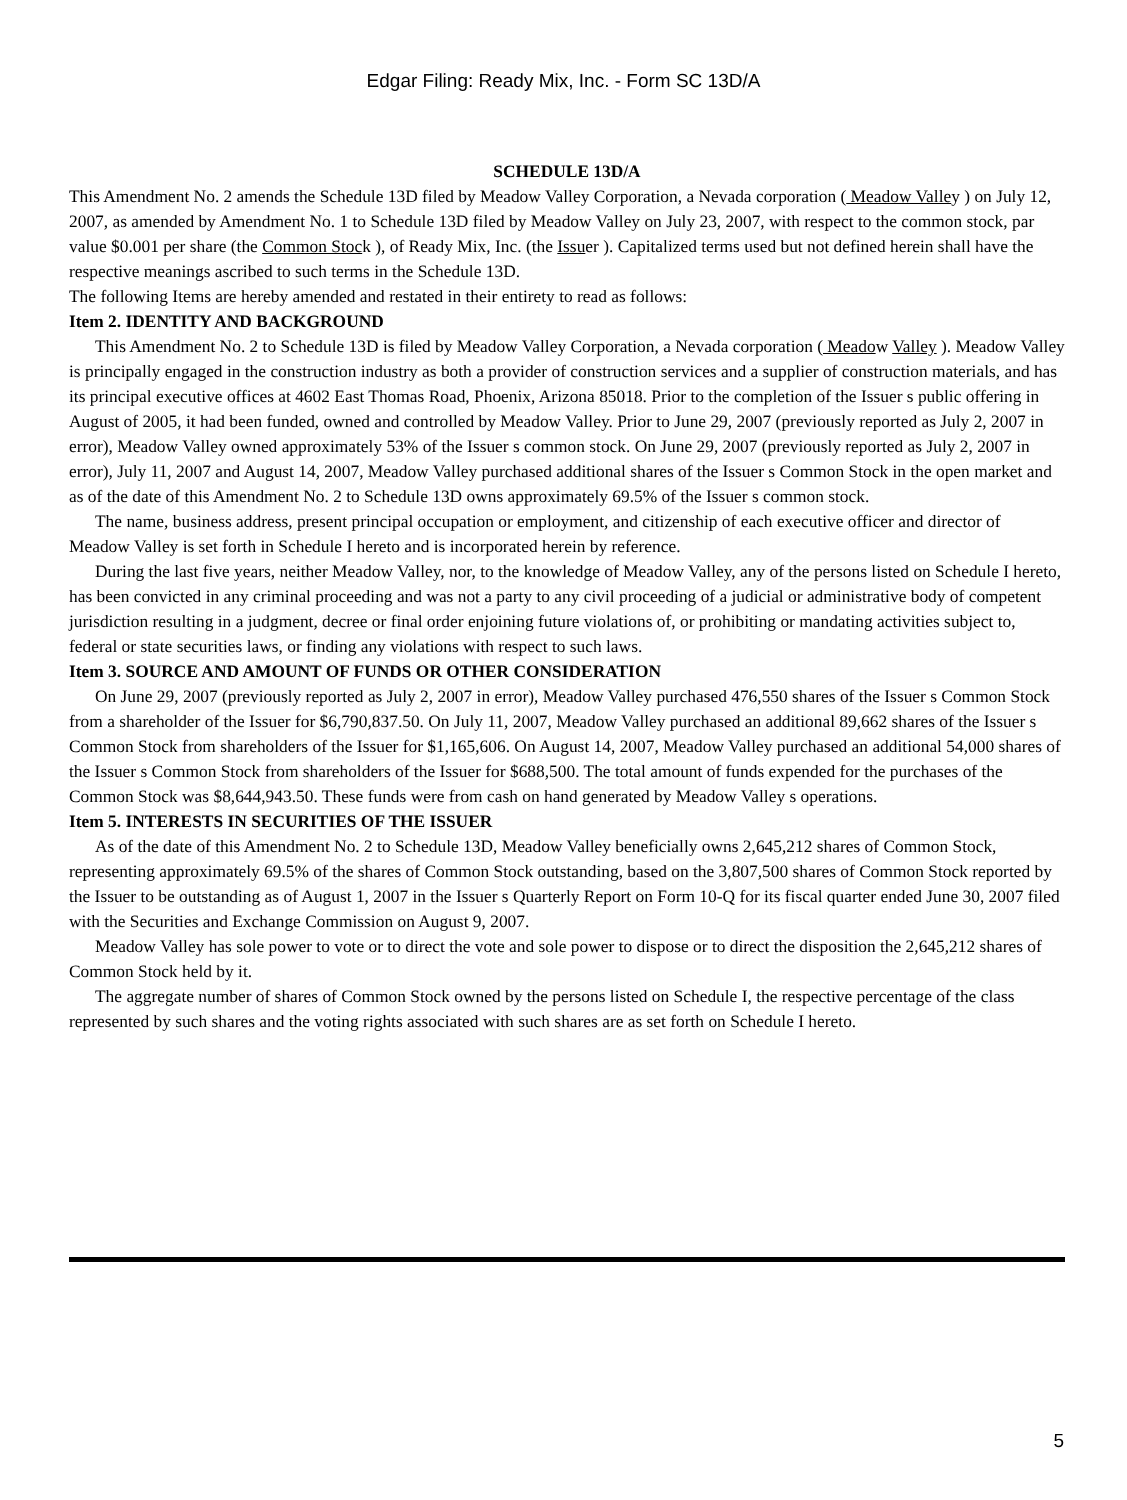Edgar Filing: Ready Mix, Inc. - Form SC 13D/A
SCHEDULE 13D/A
This Amendment No. 2 amends the Schedule 13D filed by Meadow Valley Corporation, a Nevada corporation ( Meadow Valley ) on July 12, 2007, as amended by Amendment No. 1 to Schedule 13D filed by Meadow Valley on July 23, 2007, with respect to the common stock, par value $0.001 per share (the Common Stock ), of Ready Mix, Inc. (the Issuer ). Capitalized terms used but not defined herein shall have the respective meanings ascribed to such terms in the Schedule 13D.
The following Items are hereby amended and restated in their entirety to read as follows:
Item 2. IDENTITY AND BACKGROUND
This Amendment No. 2 to Schedule 13D is filed by Meadow Valley Corporation, a Nevada corporation ( Meadow Valley ). Meadow Valley is principally engaged in the construction industry as both a provider of construction services and a supplier of construction materials, and has its principal executive offices at 4602 East Thomas Road, Phoenix, Arizona 85018. Prior to the completion of the Issuer s public offering in August of 2005, it had been funded, owned and controlled by Meadow Valley. Prior to June 29, 2007 (previously reported as July 2, 2007 in error), Meadow Valley owned approximately 53% of the Issuer s common stock. On June 29, 2007 (previously reported as July 2, 2007 in error), July 11, 2007 and August 14, 2007, Meadow Valley purchased additional shares of the Issuer s Common Stock in the open market and as of the date of this Amendment No. 2 to Schedule 13D owns approximately 69.5% of the Issuer s common stock.
The name, business address, present principal occupation or employment, and citizenship of each executive officer and director of Meadow Valley is set forth in Schedule I hereto and is incorporated herein by reference.
During the last five years, neither Meadow Valley, nor, to the knowledge of Meadow Valley, any of the persons listed on Schedule I hereto, has been convicted in any criminal proceeding and was not a party to any civil proceeding of a judicial or administrative body of competent jurisdiction resulting in a judgment, decree or final order enjoining future violations of, or prohibiting or mandating activities subject to, federal or state securities laws, or finding any violations with respect to such laws.
Item 3. SOURCE AND AMOUNT OF FUNDS OR OTHER CONSIDERATION
On June 29, 2007 (previously reported as July 2, 2007 in error), Meadow Valley purchased 476,550 shares of the Issuer s Common Stock from a shareholder of the Issuer for $6,790,837.50. On July 11, 2007, Meadow Valley purchased an additional 89,662 shares of the Issuer s Common Stock from shareholders of the Issuer for $1,165,606. On August 14, 2007, Meadow Valley purchased an additional 54,000 shares of the Issuer s Common Stock from shareholders of the Issuer for $688,500. The total amount of funds expended for the purchases of the Common Stock was $8,644,943.50. These funds were from cash on hand generated by Meadow Valley s operations.
Item 5. INTERESTS IN SECURITIES OF THE ISSUER
As of the date of this Amendment No. 2 to Schedule 13D, Meadow Valley beneficially owns 2,645,212 shares of Common Stock, representing approximately 69.5% of the shares of Common Stock outstanding, based on the 3,807,500 shares of Common Stock reported by the Issuer to be outstanding as of August 1, 2007 in the Issuer s Quarterly Report on Form 10-Q for its fiscal quarter ended June 30, 2007 filed with the Securities and Exchange Commission on August 9, 2007.
Meadow Valley has sole power to vote or to direct the vote and sole power to dispose or to direct the disposition the 2,645,212 shares of Common Stock held by it.
The aggregate number of shares of Common Stock owned by the persons listed on Schedule I, the respective percentage of the class represented by such shares and the voting rights associated with such shares are as set forth on Schedule I hereto.
5